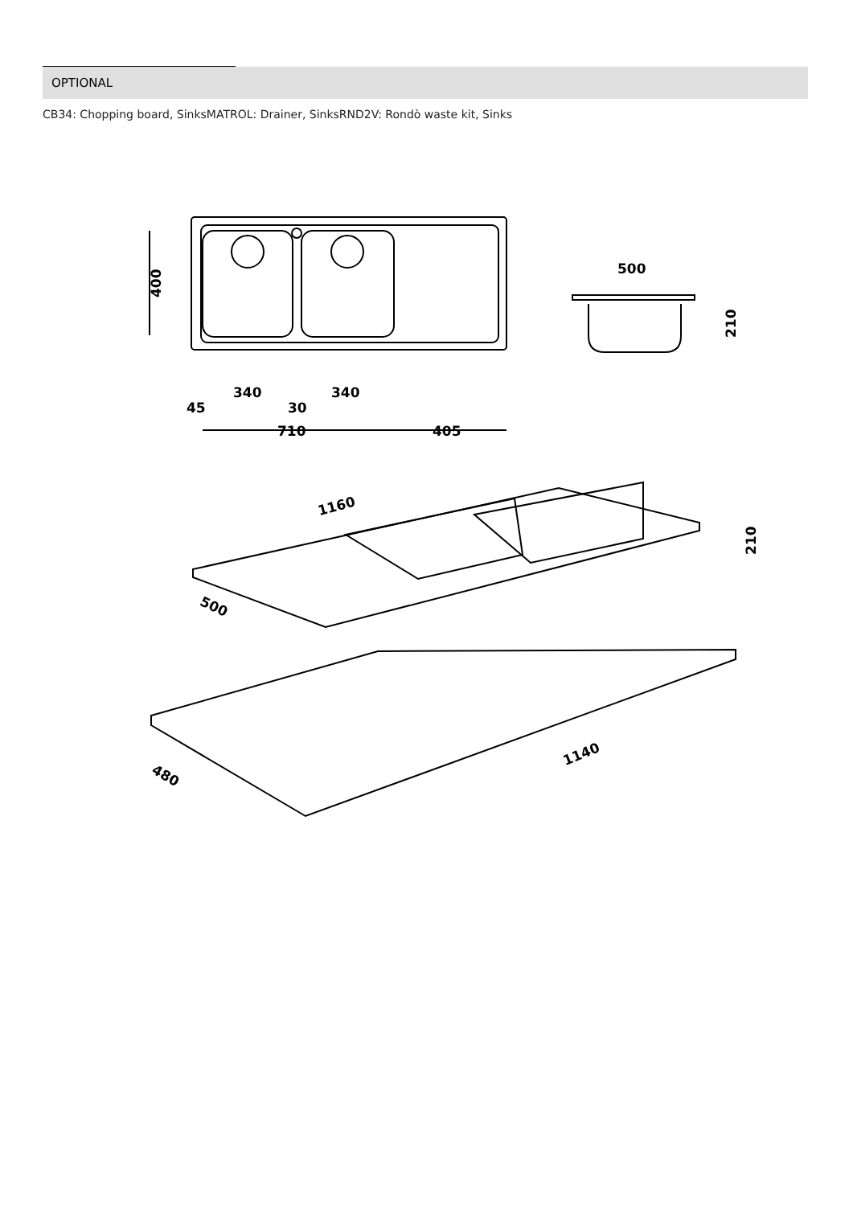OPTIONAL
CB34: Chopping board, SinksMATROL: Drainer, SinksRND2V: Rondò waste kit, Sinks
400
340
340
45
30
710
405
500
210
1160
500
210
1140
480